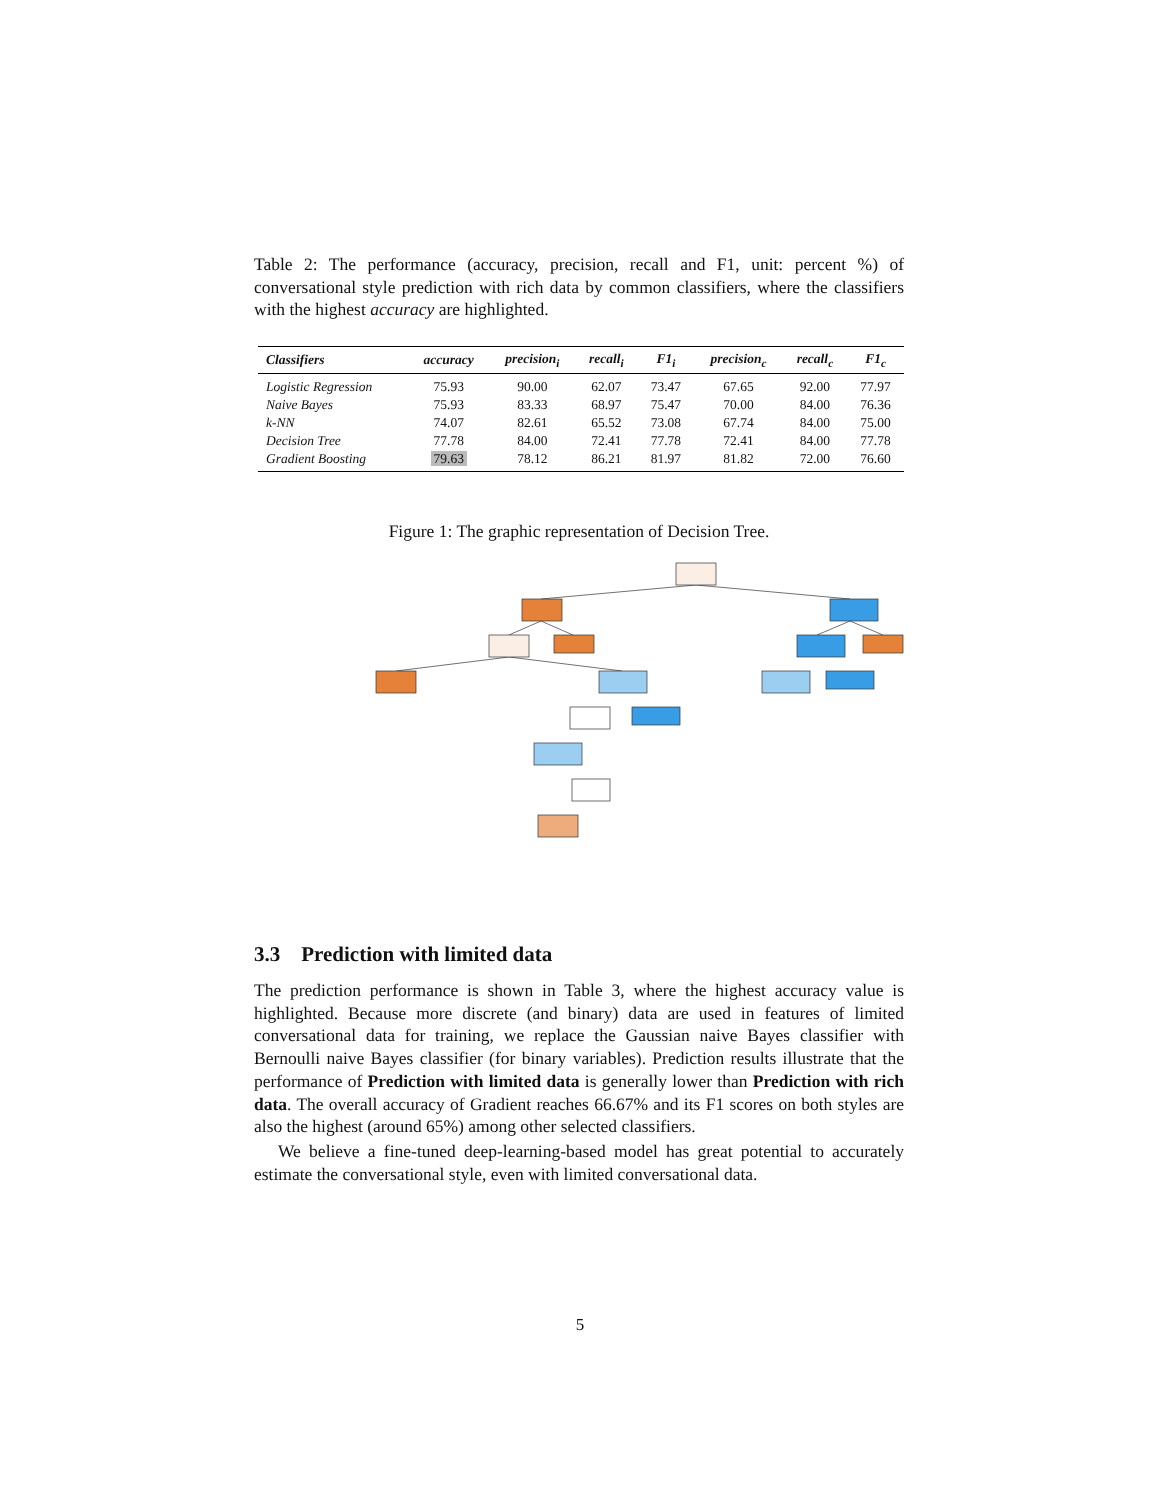Table 2: The performance (accuracy, precision, recall and F1, unit: percent %) of conversational style prediction with rich data by common classifiers, where the classifiers with the highest accuracy are highlighted.
| Classifiers | accuracy | precision<sub>i</sub> | recall<sub>i</sub> | F1<sub>i</sub> | precision<sub>c</sub> | recall<sub>c</sub> | F1<sub>c</sub> |
| --- | --- | --- | --- | --- | --- | --- | --- |
| Logistic Regression | 75.93 | 90.00 | 62.07 | 73.47 | 67.65 | 92.00 | 77.97 |
| Naive Bayes | 75.93 | 83.33 | 68.97 | 75.47 | 70.00 | 84.00 | 76.36 |
| k-NN | 74.07 | 82.61 | 65.52 | 73.08 | 67.74 | 84.00 | 75.00 |
| Decision Tree | 77.78 | 84.00 | 72.41 | 77.78 | 72.41 | 84.00 | 77.78 |
| Gradient Boosting | 79.63 | 78.12 | 86.21 | 81.97 | 81.82 | 72.00 | 76.60 |
Figure 1: The graphic representation of Decision Tree.
3.3 Prediction with limited data
The prediction performance is shown in Table 3, where the highest accuracy value is highlighted. Because more discrete (and binary) data are used in features of limited conversational data for training, we replace the Gaussian naive Bayes classifier with Bernoulli naive Bayes classifier (for binary variables). Prediction results illustrate that the performance of Prediction with limited data is generally lower than Prediction with rich data. The overall accuracy of Gradient reaches 66.67% and its F1 scores on both styles are also the highest (around 65%) among other selected classifiers.
We believe a fine-tuned deep-learning-based model has great potential to accurately estimate the conversational style, even with limited conversational data.
5